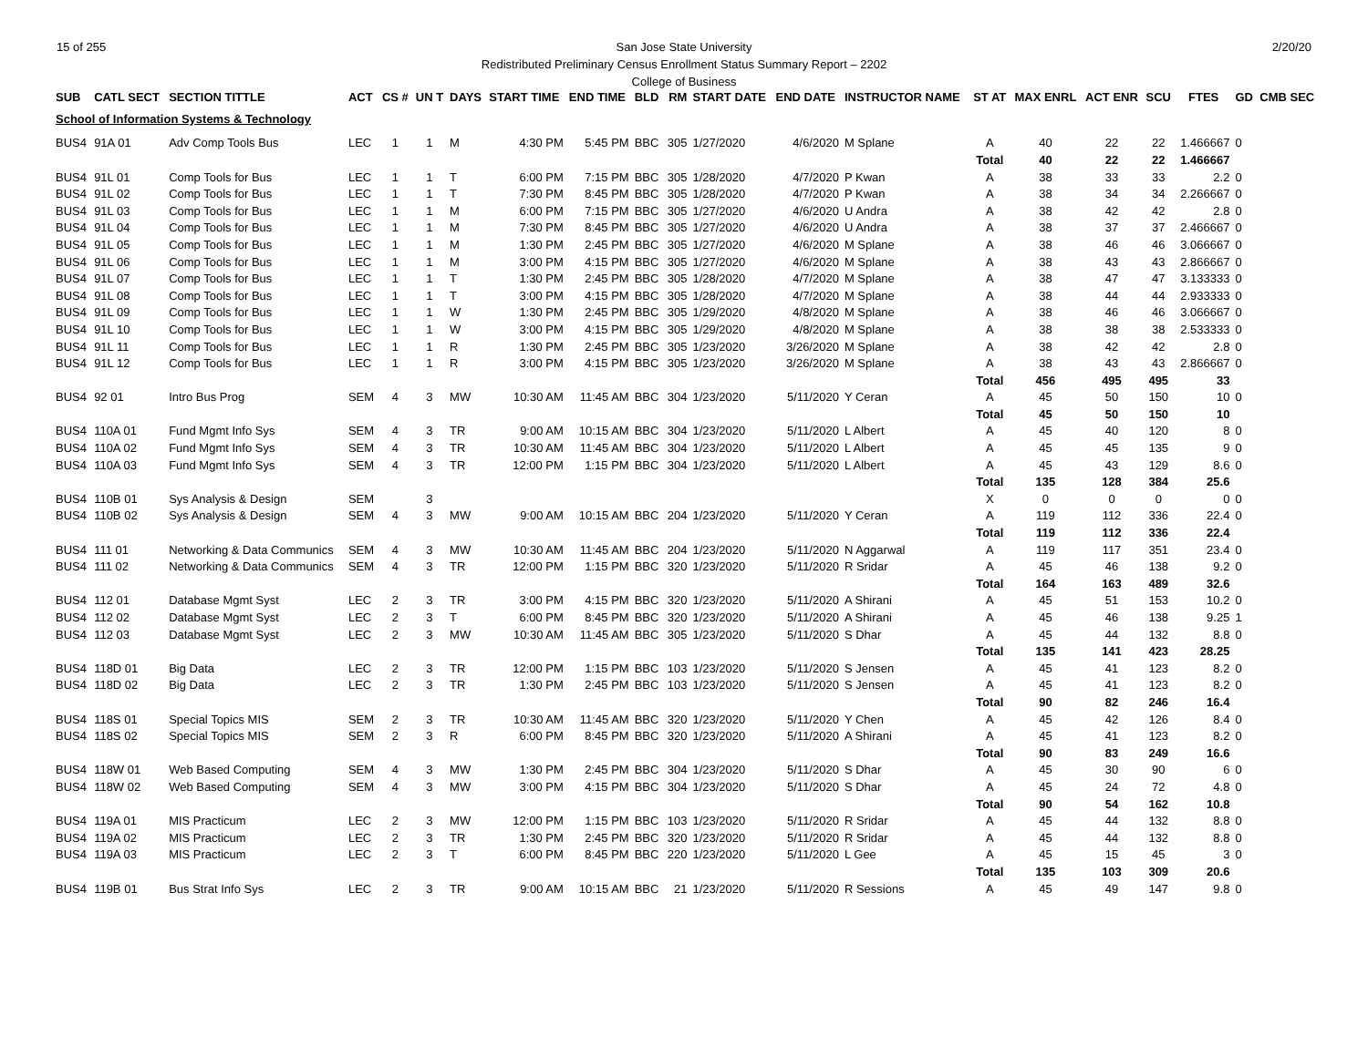15 of 255 San Jose State University
Redistributed Preliminary Census Enrollment Status Summary Report – 2202
College of Business
2/20/20
| SUB | CATL SECT | SECTION TITTLE | ACT | CS # | UN T | DAYS | START TIME | END TIME | BLD | RM | START DATE | END DATE | INSTRUCTOR NAME | ST AT | MAX ENRL | ACT ENR | SCU | FTES | GD | CMB SEC |
| --- | --- | --- | --- | --- | --- | --- | --- | --- | --- | --- | --- | --- | --- | --- | --- | --- | --- | --- | --- | --- |
| School of Information Systems & Technology | | | | | | | | | | | | | | | | | | | | |
| BUS4 | 91A 01 | Adv Comp Tools Bus | LEC | 1 | 1 | M | 4:30 PM | 5:45 PM | BBC | 305 | 1/27/2020 | 4/6/2020 | M Splane | A | 40 | 22 | 22 | 1.466667 | 0 | |
| | | | | | | | | | | | | | | Total | 40 | 22 | 22 | 1.466667 | | |
| BUS4 | 91L 01 | Comp Tools for Bus | LEC | 1 | 1 | T | 6:00 PM | 7:15 PM | BBC | 305 | 1/28/2020 | 4/7/2020 | P Kwan | A | 38 | 33 | 33 | 2.2 | 0 | |
| BUS4 | 91L 02 | Comp Tools for Bus | LEC | 1 | 1 | T | 7:30 PM | 8:45 PM | BBC | 305 | 1/28/2020 | 4/7/2020 | P Kwan | A | 38 | 34 | 34 | 2.266667 | 0 | |
| BUS4 | 91L 03 | Comp Tools for Bus | LEC | 1 | 1 | M | 6:00 PM | 7:15 PM | BBC | 305 | 1/27/2020 | 4/6/2020 | U Andra | A | 38 | 42 | 42 | 2.8 | 0 | |
| BUS4 | 91L 04 | Comp Tools for Bus | LEC | 1 | 1 | M | 7:30 PM | 8:45 PM | BBC | 305 | 1/27/2020 | 4/6/2020 | U Andra | A | 38 | 37 | 37 | 2.466667 | 0 | |
| BUS4 | 91L 05 | Comp Tools for Bus | LEC | 1 | 1 | M | 1:30 PM | 2:45 PM | BBC | 305 | 1/27/2020 | 4/6/2020 | M Splane | A | 38 | 46 | 46 | 3.066667 | 0 | |
| BUS4 | 91L 06 | Comp Tools for Bus | LEC | 1 | 1 | M | 3:00 PM | 4:15 PM | BBC | 305 | 1/27/2020 | 4/6/2020 | M Splane | A | 38 | 43 | 43 | 2.866667 | 0 | |
| BUS4 | 91L 07 | Comp Tools for Bus | LEC | 1 | 1 | T | 1:30 PM | 2:45 PM | BBC | 305 | 1/28/2020 | 4/7/2020 | M Splane | A | 38 | 47 | 47 | 3.133333 | 0 | |
| BUS4 | 91L 08 | Comp Tools for Bus | LEC | 1 | 1 | T | 3:00 PM | 4:15 PM | BBC | 305 | 1/28/2020 | 4/7/2020 | M Splane | A | 38 | 44 | 44 | 2.933333 | 0 | |
| BUS4 | 91L 09 | Comp Tools for Bus | LEC | 1 | 1 | W | 1:30 PM | 2:45 PM | BBC | 305 | 1/29/2020 | 4/8/2020 | M Splane | A | 38 | 46 | 46 | 3.066667 | 0 | |
| BUS4 | 91L 10 | Comp Tools for Bus | LEC | 1 | 1 | W | 3:00 PM | 4:15 PM | BBC | 305 | 1/29/2020 | 4/8/2020 | M Splane | A | 38 | 38 | 38 | 2.533333 | 0 | |
| BUS4 | 91L 11 | Comp Tools for Bus | LEC | 1 | 1 | R | 1:30 PM | 2:45 PM | BBC | 305 | 1/23/2020 | 3/26/2020 | M Splane | A | 38 | 42 | 42 | 2.8 | 0 | |
| BUS4 | 91L 12 | Comp Tools for Bus | LEC | 1 | 1 | R | 3:00 PM | 4:15 PM | BBC | 305 | 1/23/2020 | 3/26/2020 | M Splane | A | 38 | 43 | 43 | 2.866667 | 0 | |
| | | | | | | | | | | | | | | Total | 456 | 495 | 495 | 33 | | |
| BUS4 | 92 01 | Intro Bus Prog | SEM | 4 | 3 | MW | 10:30 AM | 11:45 AM | BBC | 304 | 1/23/2020 | 5/11/2020 | Y Ceran | A | 45 | 50 | 150 | 10 | 0 | |
| | | | | | | | | | | | | | | Total | 45 | 50 | 150 | 10 | | |
| BUS4 | 110A 01 | Fund Mgmt Info Sys | SEM | 4 | 3 | TR | 9:00 AM | 10:15 AM | BBC | 304 | 1/23/2020 | 5/11/2020 | L Albert | A | 45 | 40 | 120 | 8 | 0 | |
| BUS4 | 110A 02 | Fund Mgmt Info Sys | SEM | 4 | 3 | TR | 10:30 AM | 11:45 AM | BBC | 304 | 1/23/2020 | 5/11/2020 | L Albert | A | 45 | 45 | 135 | 9 | 0 | |
| BUS4 | 110A 03 | Fund Mgmt Info Sys | SEM | 4 | 3 | TR | 12:00 PM | 1:15 PM | BBC | 304 | 1/23/2020 | 5/11/2020 | L Albert | A | 45 | 43 | 129 | 8.6 | 0 | |
| | | | | | | | | | | | | | | Total | 135 | 128 | 384 | 25.6 | | |
| BUS4 | 110B 01 | Sys Analysis & Design | SEM | | 3 | | | | | | | | | X | 0 | 0 | 0 | 0 | 0 | |
| BUS4 | 110B 02 | Sys Analysis & Design | SEM | 4 | 3 | MW | 9:00 AM | 10:15 AM | BBC | 204 | 1/23/2020 | 5/11/2020 | Y Ceran | A | 119 | 112 | 336 | 22.4 | 0 | |
| | | | | | | | | | | | | | | Total | 119 | 112 | 336 | 22.4 | | |
| BUS4 | 111 01 | Networking & Data Communics | SEM | 4 | 3 | MW | 10:30 AM | 11:45 AM | BBC | 204 | 1/23/2020 | 5/11/2020 | N Aggarwal | A | 119 | 117 | 351 | 23.4 | 0 | |
| BUS4 | 111 02 | Networking & Data Communics | SEM | 4 | 3 | TR | 12:00 PM | 1:15 PM | BBC | 320 | 1/23/2020 | 5/11/2020 | R Sridar | A | 45 | 46 | 138 | 9.2 | 0 | |
| | | | | | | | | | | | | | | Total | 164 | 163 | 489 | 32.6 | | |
| BUS4 | 112 01 | Database Mgmt Syst | LEC | 2 | 3 | TR | 3:00 PM | 4:15 PM | BBC | 320 | 1/23/2020 | 5/11/2020 | A Shirani | A | 45 | 51 | 153 | 10.2 | 0 | |
| BUS4 | 112 02 | Database Mgmt Syst | LEC | 2 | 3 | T | 6:00 PM | 8:45 PM | BBC | 320 | 1/23/2020 | 5/11/2020 | A Shirani | A | 45 | 46 | 138 | 9.25 | 1 | |
| BUS4 | 112 03 | Database Mgmt Syst | LEC | 2 | 3 | MW | 10:30 AM | 11:45 AM | BBC | 305 | 1/23/2020 | 5/11/2020 | S Dhar | A | 45 | 44 | 132 | 8.8 | 0 | |
| | | | | | | | | | | | | | | Total | 135 | 141 | 423 | 28.25 | | |
| BUS4 | 118D 01 | Big Data | LEC | 2 | 3 | TR | 12:00 PM | 1:15 PM | BBC | 103 | 1/23/2020 | 5/11/2020 | S Jensen | A | 45 | 41 | 123 | 8.2 | 0 | |
| BUS4 | 118D 02 | Big Data | LEC | 2 | 3 | TR | 1:30 PM | 2:45 PM | BBC | 103 | 1/23/2020 | 5/11/2020 | S Jensen | A | 45 | 41 | 123 | 8.2 | 0 | |
| | | | | | | | | | | | | | | Total | 90 | 82 | 246 | 16.4 | | |
| BUS4 | 118S 01 | Special Topics MIS | SEM | 2 | 3 | TR | 10:30 AM | 11:45 AM | BBC | 320 | 1/23/2020 | 5/11/2020 | Y Chen | A | 45 | 42 | 126 | 8.4 | 0 | |
| BUS4 | 118S 02 | Special Topics MIS | SEM | 2 | 3 | R | 6:00 PM | 8:45 PM | BBC | 320 | 1/23/2020 | 5/11/2020 | A Shirani | A | 45 | 41 | 123 | 8.2 | 0 | |
| | | | | | | | | | | | | | | Total | 90 | 83 | 249 | 16.6 | | |
| BUS4 | 118W 01 | Web Based Computing | SEM | 4 | 3 | MW | 1:30 PM | 2:45 PM | BBC | 304 | 1/23/2020 | 5/11/2020 | S Dhar | A | 45 | 30 | 90 | 6 | 0 | |
| BUS4 | 118W 02 | Web Based Computing | SEM | 4 | 3 | MW | 3:00 PM | 4:15 PM | BBC | 304 | 1/23/2020 | 5/11/2020 | S Dhar | A | 45 | 24 | 72 | 4.8 | 0 | |
| | | | | | | | | | | | | | | Total | 90 | 54 | 162 | 10.8 | | |
| BUS4 | 119A 01 | MIS Practicum | LEC | 2 | 3 | MW | 12:00 PM | 1:15 PM | BBC | 103 | 1/23/2020 | 5/11/2020 | R Sridar | A | 45 | 44 | 132 | 8.8 | 0 | |
| BUS4 | 119A 02 | MIS Practicum | LEC | 2 | 3 | TR | 1:30 PM | 2:45 PM | BBC | 320 | 1/23/2020 | 5/11/2020 | R Sridar | A | 45 | 44 | 132 | 8.8 | 0 | |
| BUS4 | 119A 03 | MIS Practicum | LEC | 2 | 3 | T | 6:00 PM | 8:45 PM | BBC | 220 | 1/23/2020 | 5/11/2020 | L Gee | A | 45 | 15 | 45 | 3 | 0 | |
| | | | | | | | | | | | | | | Total | 135 | 103 | 309 | 20.6 | | |
| BUS4 | 119B 01 | Bus Strat Info Sys | LEC | 2 | 3 | TR | 9:00 AM | 10:15 AM | BBC | 21 | 1/23/2020 | 5/11/2020 | R Sessions | A | 45 | 49 | 147 | 9.8 | 0 | |